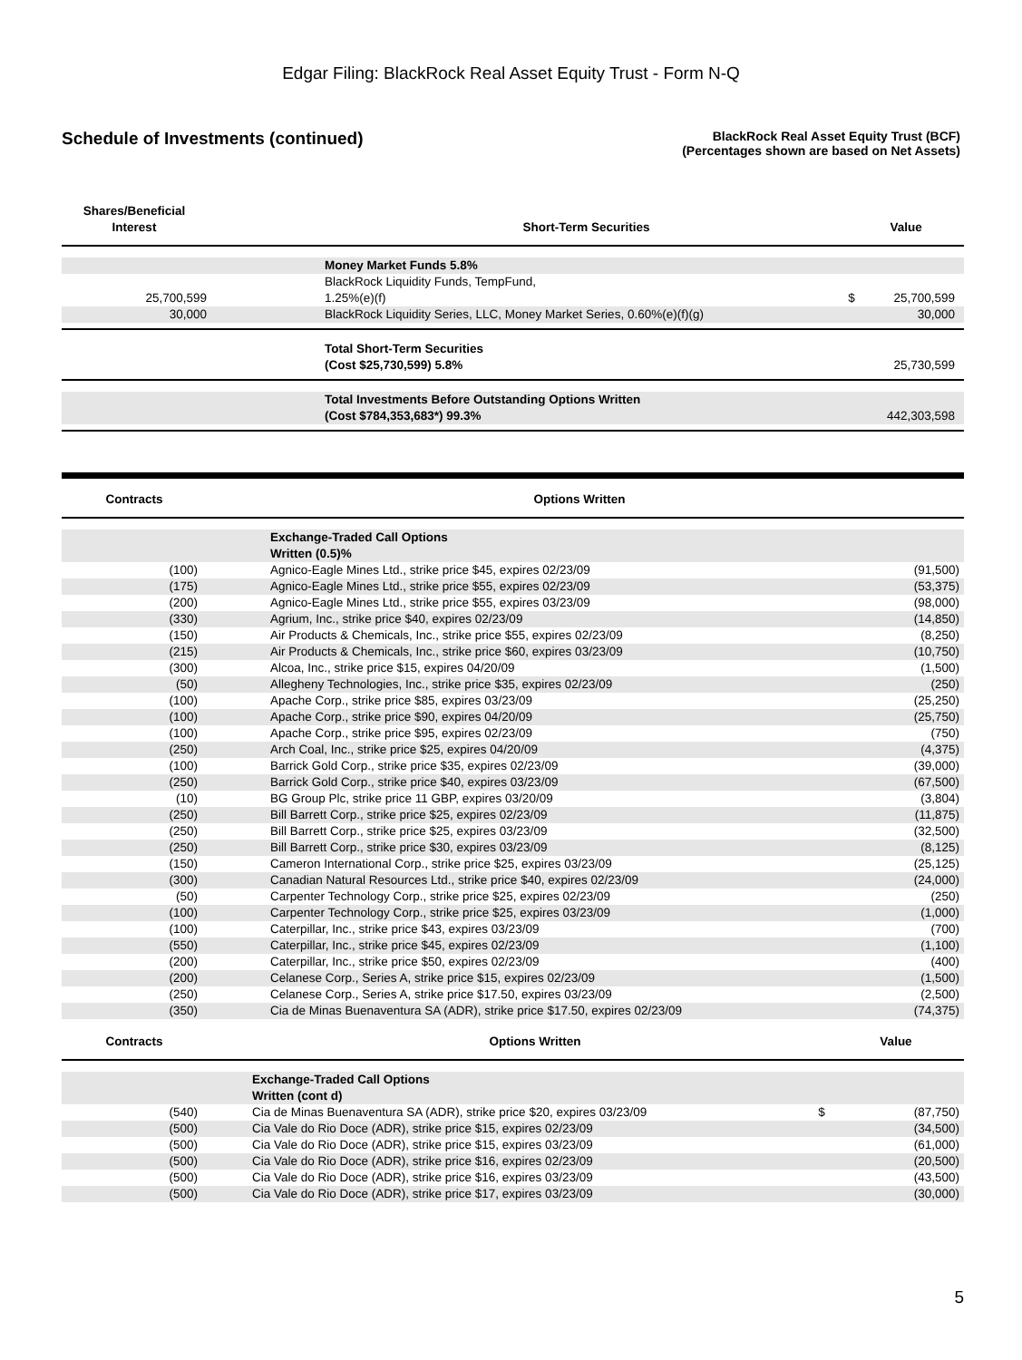Edgar Filing: BlackRock Real Asset Equity Trust - Form N-Q
Schedule of Investments (continued)
BlackRock Real Asset Equity Trust (BCF)
(Percentages shown are based on Net Assets)
| Shares/Beneficial Interest | | Short-Term Securities | Value | |
| --- | --- | --- | --- | --- |
| | | Money Market Funds 5.8% | | |
| 25,700,599 | | BlackRock Liquidity Funds, TempFund, 1.25%(e)(f) | $ | 25,700,599 |
| 30,000 | | BlackRock Liquidity Series, LLC, Money Market Series, 0.60%(e)(f)(g) | | 30,000 |
| | | Total Short-Term Securities (Cost $25,730,599) 5.8% | | 25,730,599 |
| | | Total Investments Before Outstanding Options Written (Cost $784,353,683*) 99.3% | | 442,303,598 |
| Contracts | | Options Written | |
| --- | --- | --- | --- |
| | | Exchange-Traded Call Options Written (0.5)% | |
| (100) | | Agnico-Eagle Mines Ltd., strike price $45, expires 02/23/09 | (91,500) |
| (175) | | Agnico-Eagle Mines Ltd., strike price $55, expires 02/23/09 | (53,375) |
| (200) | | Agnico-Eagle Mines Ltd., strike price $55, expires 03/23/09 | (98,000) |
| (330) | | Agrium, Inc., strike price $40, expires 02/23/09 | (14,850) |
| (150) | | Air Products & Chemicals, Inc., strike price $55, expires 02/23/09 | (8,250) |
| (215) | | Air Products & Chemicals, Inc., strike price $60, expires 03/23/09 | (10,750) |
| (300) | | Alcoa, Inc., strike price $15, expires 04/20/09 | (1,500) |
| (50) | | Allegheny Technologies, Inc., strike price $35, expires 02/23/09 | (250) |
| (100) | | Apache Corp., strike price $85, expires 03/23/09 | (25,250) |
| (100) | | Apache Corp., strike price $90, expires 04/20/09 | (25,750) |
| (100) | | Apache Corp., strike price $95, expires 02/23/09 | (750) |
| (250) | | Arch Coal, Inc., strike price $25, expires 04/20/09 | (4,375) |
| (100) | | Barrick Gold Corp., strike price $35, expires 02/23/09 | (39,000) |
| (250) | | Barrick Gold Corp., strike price $40, expires 03/23/09 | (67,500) |
| (10) | | BG Group Plc, strike price 11 GBP, expires 03/20/09 | (3,804) |
| (250) | | Bill Barrett Corp., strike price $25, expires 02/23/09 | (11,875) |
| (250) | | Bill Barrett Corp., strike price $25, expires 03/23/09 | (32,500) |
| (250) | | Bill Barrett Corp., strike price $30, expires 03/23/09 | (8,125) |
| (150) | | Cameron International Corp., strike price $25, expires 03/23/09 | (25,125) |
| (300) | | Canadian Natural Resources Ltd., strike price $40, expires 02/23/09 | (24,000) |
| (50) | | Carpenter Technology Corp., strike price $25, expires 02/23/09 | (250) |
| (100) | | Carpenter Technology Corp., strike price $25, expires 03/23/09 | (1,000) |
| (100) | | Caterpillar, Inc., strike price $43, expires 03/23/09 | (700) |
| (550) | | Caterpillar, Inc., strike price $45, expires 02/23/09 | (1,100) |
| (200) | | Caterpillar, Inc., strike price $50, expires 02/23/09 | (400) |
| (200) | | Celanese Corp., Series A, strike price $15, expires 02/23/09 | (1,500) |
| (250) | | Celanese Corp., Series A, strike price $17.50, expires 03/23/09 | (2,500) |
| (350) | | Cia de Minas Buenaventura SA (ADR), strike price $17.50, expires 02/23/09 | (74,375) |
| Contracts | | Options Written | | Value |
| --- | --- | --- | --- | --- |
| | | Exchange-Traded Call Options Written (cont d) | | |
| (540) | | Cia de Minas Buenaventura SA (ADR), strike price $20, expires 03/23/09 | $ | (87,750) |
| (500) | | Cia Vale do Rio Doce (ADR), strike price $15, expires 02/23/09 | | (34,500) |
| (500) | | Cia Vale do Rio Doce (ADR), strike price $15, expires 03/23/09 | | (61,000) |
| (500) | | Cia Vale do Rio Doce (ADR), strike price $16, expires 02/23/09 | | (20,500) |
| (500) | | Cia Vale do Rio Doce (ADR), strike price $16, expires 03/23/09 | | (43,500) |
| (500) | | Cia Vale do Rio Doce (ADR), strike price $17, expires 03/23/09 | | (30,000) |
5